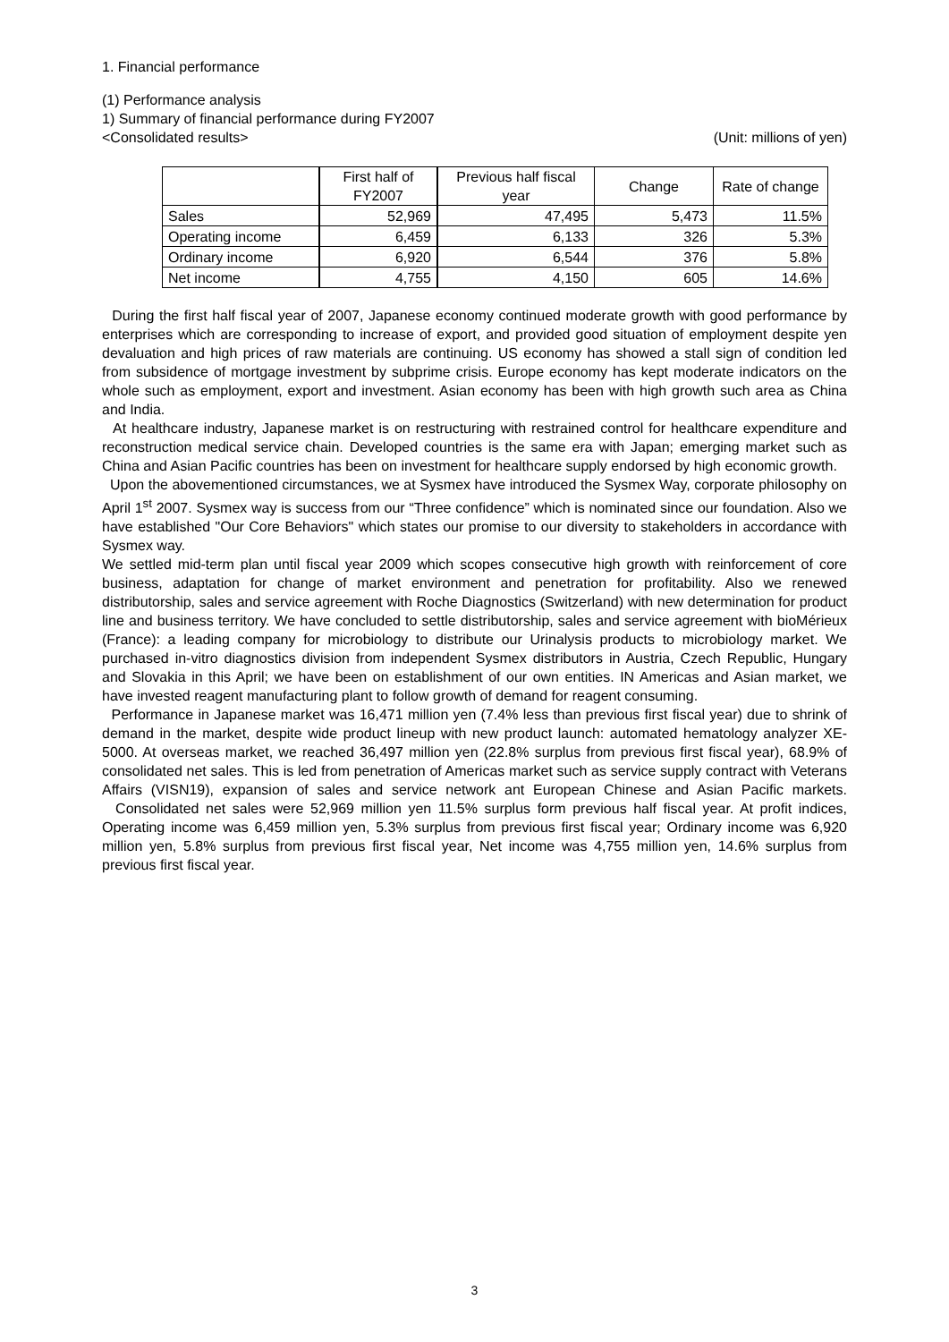1. Financial performance
(1) Performance analysis
1) Summary of financial performance during FY2007
<Consolidated results> (Unit: millions of yen)
| | First half of FY2007 | Previous half fiscal year | Change | Rate of change |
| --- | --- | --- | --- | --- |
| Sales | 52,969 | 47,495 | 5,473 | 11.5% |
| Operating income | 6,459 | 6,133 | 326 | 5.3% |
| Ordinary income | 6,920 | 6,544 | 376 | 5.8% |
| Net income | 4,755 | 4,150 | 605 | 14.6% |
During the first half fiscal year of 2007, Japanese economy continued moderate growth with good performance by enterprises which are corresponding to increase of export, and provided good situation of employment despite yen devaluation and high prices of raw materials are continuing. US economy has showed a stall sign of condition led from subsidence of mortgage investment by subprime crisis. Europe economy has kept moderate indicators on the whole such as employment, export and investment. Asian economy has been with high growth such area as China and India.
At healthcare industry, Japanese market is on restructuring with restrained control for healthcare expenditure and reconstruction medical service chain. Developed countries is the same era with Japan; emerging market such as China and Asian Pacific countries has been on investment for healthcare supply endorsed by high economic growth.
Upon the abovementioned circumstances, we at Sysmex have introduced the Sysmex Way, corporate philosophy on April 1<sup>st</sup> 2007. Sysmex way is success from our “Three confidence” which is nominated since our foundation. Also we have established "Our Core Behaviors" which states our promise to our diversity to stakeholders in accordance with Sysmex way.
We settled mid-term plan until fiscal year 2009 which scopes consecutive high growth with reinforcement of core business, adaptation for change of market environment and penetration for profitability. Also we renewed distributorship, sales and service agreement with Roche Diagnostics (Switzerland) with new determination for product line and business territory. We have concluded to settle distributorship, sales and service agreement with bioMérieux (France): a leading company for microbiology to distribute our Urinalysis products to microbiology market. We purchased in-vitro diagnostics division from independent Sysmex distributors in Austria, Czech Republic, Hungary and Slovakia in this April; we have been on establishment of our own entities. IN Americas and Asian market, we have invested reagent manufacturing plant to follow growth of demand for reagent consuming.
Performance in Japanese market was 16,471 million yen (7.4% less than previous first fiscal year) due to shrink of demand in the market, despite wide product lineup with new product launch: automated hematology analyzer XE-5000. At overseas market, we reached 36,497 million yen (22.8% surplus from previous first fiscal year), 68.9% of consolidated net sales. This is led from penetration of Americas market such as service supply contract with Veterans Affairs (VISN19), expansion of sales and service network ant European Chinese and Asian Pacific markets. Consolidated net sales were 52,969 million yen 11.5% surplus form previous half fiscal year. At profit indices, Operating income was 6,459 million yen, 5.3% surplus from previous first fiscal year; Ordinary income was 6,920 million yen, 5.8% surplus from previous first fiscal year, Net income was 4,755 million yen, 14.6% surplus from previous first fiscal year.
3